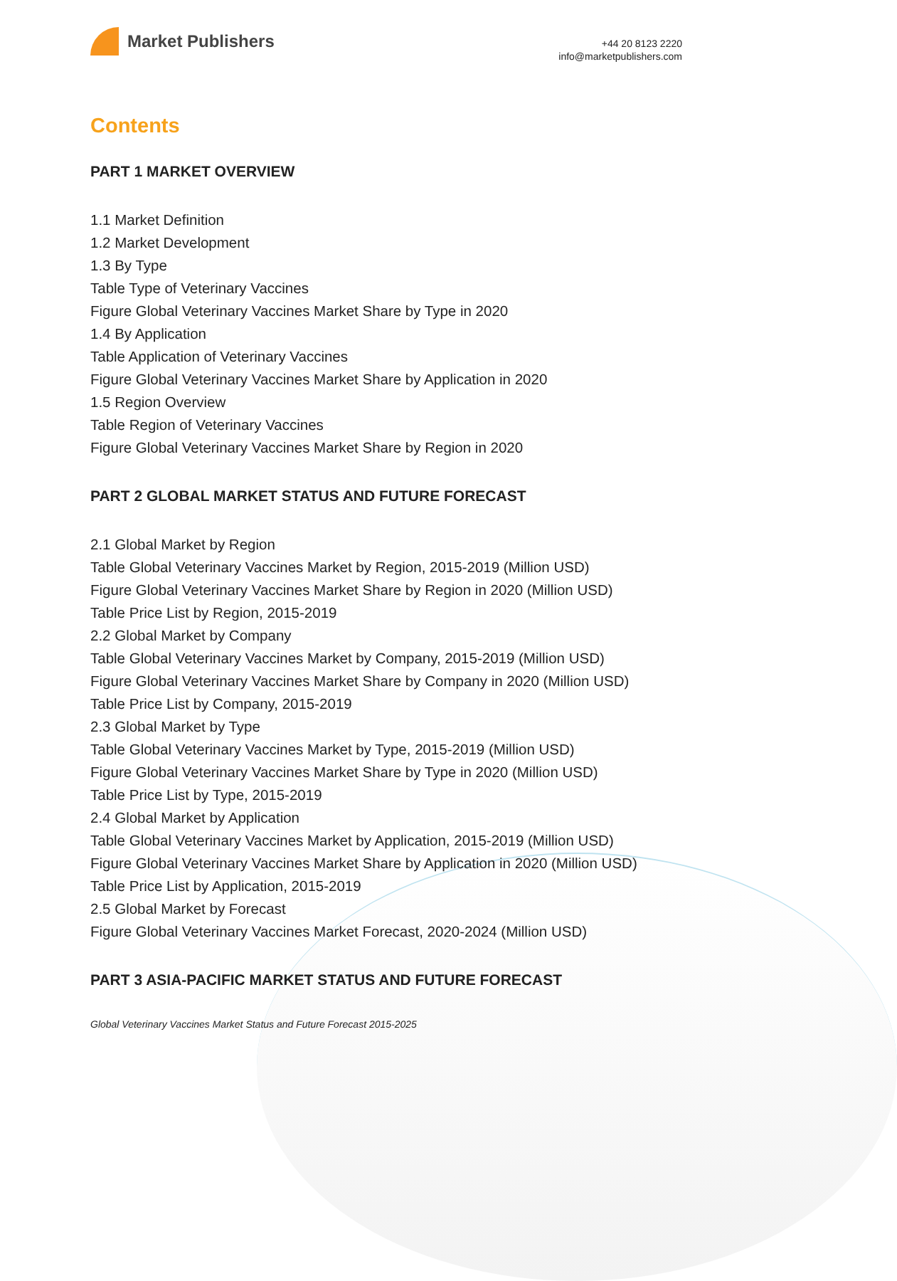Market Publishers
+44 20 8123 2220
info@marketpublishers.com
Contents
PART 1 MARKET OVERVIEW
1.1 Market Definition
1.2 Market Development
1.3 By Type
Table Type of Veterinary Vaccines
Figure Global Veterinary Vaccines Market Share by Type in 2020
1.4 By Application
Table Application of Veterinary Vaccines
Figure Global Veterinary Vaccines Market Share by Application in 2020
1.5 Region Overview
Table Region of Veterinary Vaccines
Figure Global Veterinary Vaccines Market Share by Region in 2020
PART 2 GLOBAL MARKET STATUS AND FUTURE FORECAST
2.1 Global Market by Region
Table Global Veterinary Vaccines Market by Region, 2015-2019 (Million USD)
Figure Global Veterinary Vaccines Market Share by Region in 2020 (Million USD)
Table Price List by Region, 2015-2019
2.2 Global Market by Company
Table Global Veterinary Vaccines Market by Company, 2015-2019 (Million USD)
Figure Global Veterinary Vaccines Market Share by Company in 2020 (Million USD)
Table Price List by Company, 2015-2019
2.3 Global Market by Type
Table Global Veterinary Vaccines Market by Type, 2015-2019 (Million USD)
Figure Global Veterinary Vaccines Market Share by Type in 2020 (Million USD)
Table Price List by Type, 2015-2019
2.4 Global Market by Application
Table Global Veterinary Vaccines Market by Application, 2015-2019 (Million USD)
Figure Global Veterinary Vaccines Market Share by Application in 2020 (Million USD)
Table Price List by Application, 2015-2019
2.5 Global Market by Forecast
Figure Global Veterinary Vaccines Market Forecast, 2020-2024 (Million USD)
PART 3 ASIA-PACIFIC MARKET STATUS AND FUTURE FORECAST
Global Veterinary Vaccines Market Status and Future Forecast 2015-2025